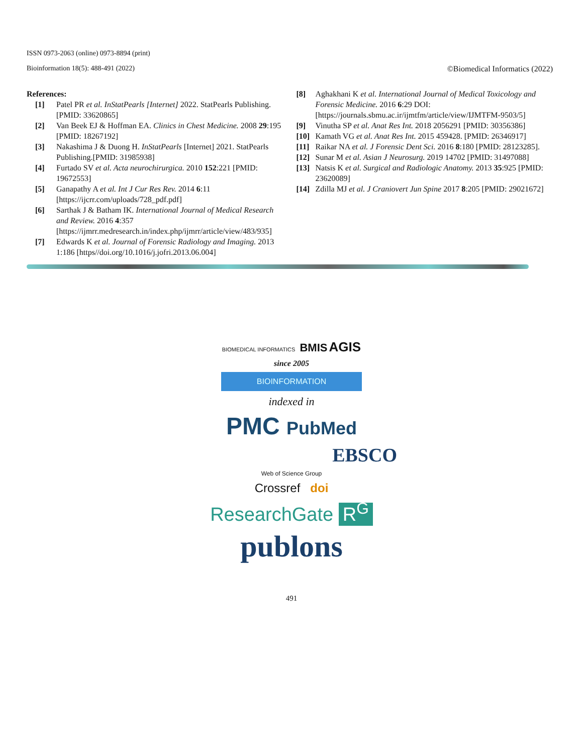ISSN 0973-2063 (online) 0973-8894 (print)
Bioinformation 18(5): 488-491 (2022) ©Biomedical Informatics (2022)
References:
[1] Patel PR et al. InStatPearls [Internet] 2022. StatPearls Publishing. [PMID: 33620865]
[2] Van Beek EJ & Hoffman EA. Clinics in Chest Medicine. 2008 29:195 [PMID: 18267192]
[3] Nakashima J & Duong H. InStatPearls [Internet] 2021. StatPearls Publishing.[PMID: 31985938]
[4] Furtado SV et al. Acta neurochirurgica. 2010 152:221 [PMID: 19672553]
[5] Ganapathy A et al. Int J Cur Res Rev. 2014 6:11 [https://ijcrr.com/uploads/728_pdf.pdf]
[6] Sarthak J & Batham IK. International Journal of Medical Research and Review. 2016 4:357 [https://ijmrr.medresearch.in/index.php/ijmrr/article/view/483/935]
[7] Edwards K et al. Journal of Forensic Radiology and Imaging. 2013 1:186 [https//doi.org/10.1016/j.jofri.2013.06.004]
[8] Aghakhani K et al. International Journal of Medical Toxicology and Forensic Medicine. 2016 6:29 DOI: [https://journals.sbmu.ac.ir/ijmtfm/article/view/IJMTFM-9503/5]
[9] Vinutha SP et al. Anat Res Int. 2018 2056291 [PMID: 30356386]
[10] Kamath VG et al. Anat Res Int. 2015 459428. [PMID: 26346917]
[11] Raikar NA et al. J Forensic Dent Sci. 2016 8:180 [PMID: 28123285].
[12] Sunar M et al. Asian J Neurosurg. 2019 14702 [PMID: 31497088]
[13] Natsis K et al. Surgical and Radiologic Anatomy. 2013 35:925 [PMID: 23620089]
[14] Zdilla MJ et al. J Craniovert Jun Spine 2017 8:205 [PMID: 29021672]
BIOMEDICAL INFORMATICS BMIS AGIS
since 2005
BIOINFORMATION
indexed in
PMC PubMed
EBSCO
Web of Science Group
Crossref doi
ResearchGate R<sup>G</sup>
publons
491